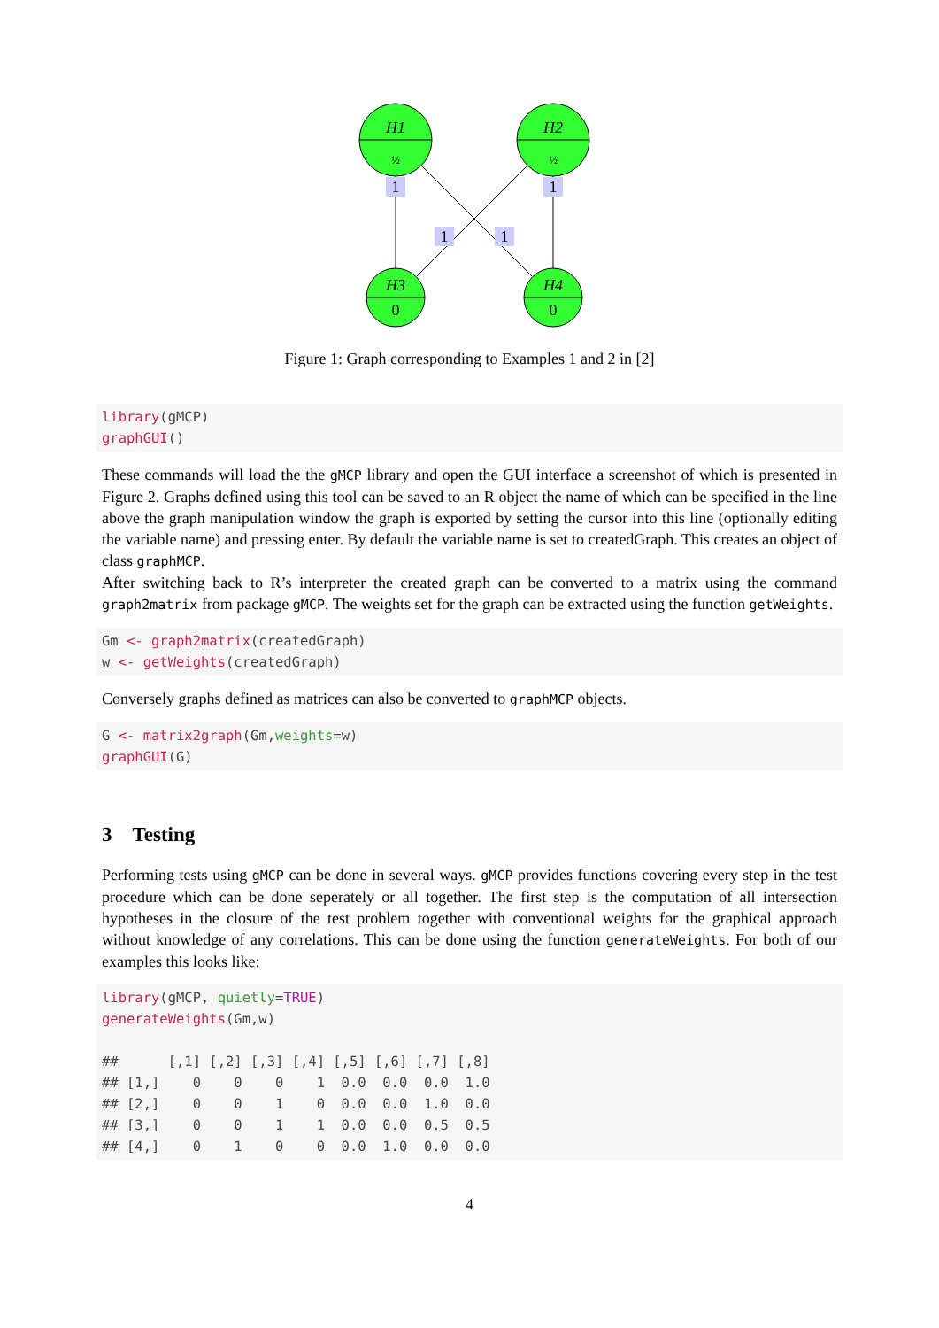H1
H2
H3
H4
½
½
0
0
1
1
1
1
Figure 1: Graph corresponding to Examples 1 and 2 in [2]
library(gMCP)
graphGUI()
These commands will load the the gMCP library and open the GUI interface a screenshot of which is presented in Figure 2. Graphs defined using this tool can be saved to an R object the name of which can be specified in the line above the graph manipulation window the graph is exported by setting the cursor into this line (optionally editing the variable name) and pressing enter. By default the variable name is set to createdGraph. This creates an object of class graphMCP.
After switching back to R’s interpreter the created graph can be converted to a matrix using the command graph2matrix from package gMCP. The weights set for the graph can be extracted using the function getWeights.
Gm <- graph2matrix(createdGraph)
w <- getWeights(createdGraph)
Conversely graphs defined as matrices can also be converted to graphMCP objects.
G <- matrix2graph(Gm,weights=w)
graphGUI(G)
3 Testing
Performing tests using gMCP can be done in several ways. gMCP provides functions covering every step in the test procedure which can be done seperately or all together. The first step is the computation of all intersection hypotheses in the closure of the test problem together with conventional weights for the graphical approach without knowledge of any correlations. This can be done using the function generateWeights. For both of our examples this looks like:
library(gMCP, quietly=TRUE)
generateWeights(Gm,w)

##      [,1] [,2] [,3] [,4] [,5] [,6] [,7] [,8]
## [1,]    0    0    0    1  0.0  0.0  0.0  1.0
## [2,]    0    0    1    0  0.0  0.0  1.0  0.0
## [3,]    0    0    1    1  0.0  0.0  0.5  0.5
## [4,]    0    1    0    0  0.0  1.0  0.0  0.0
4